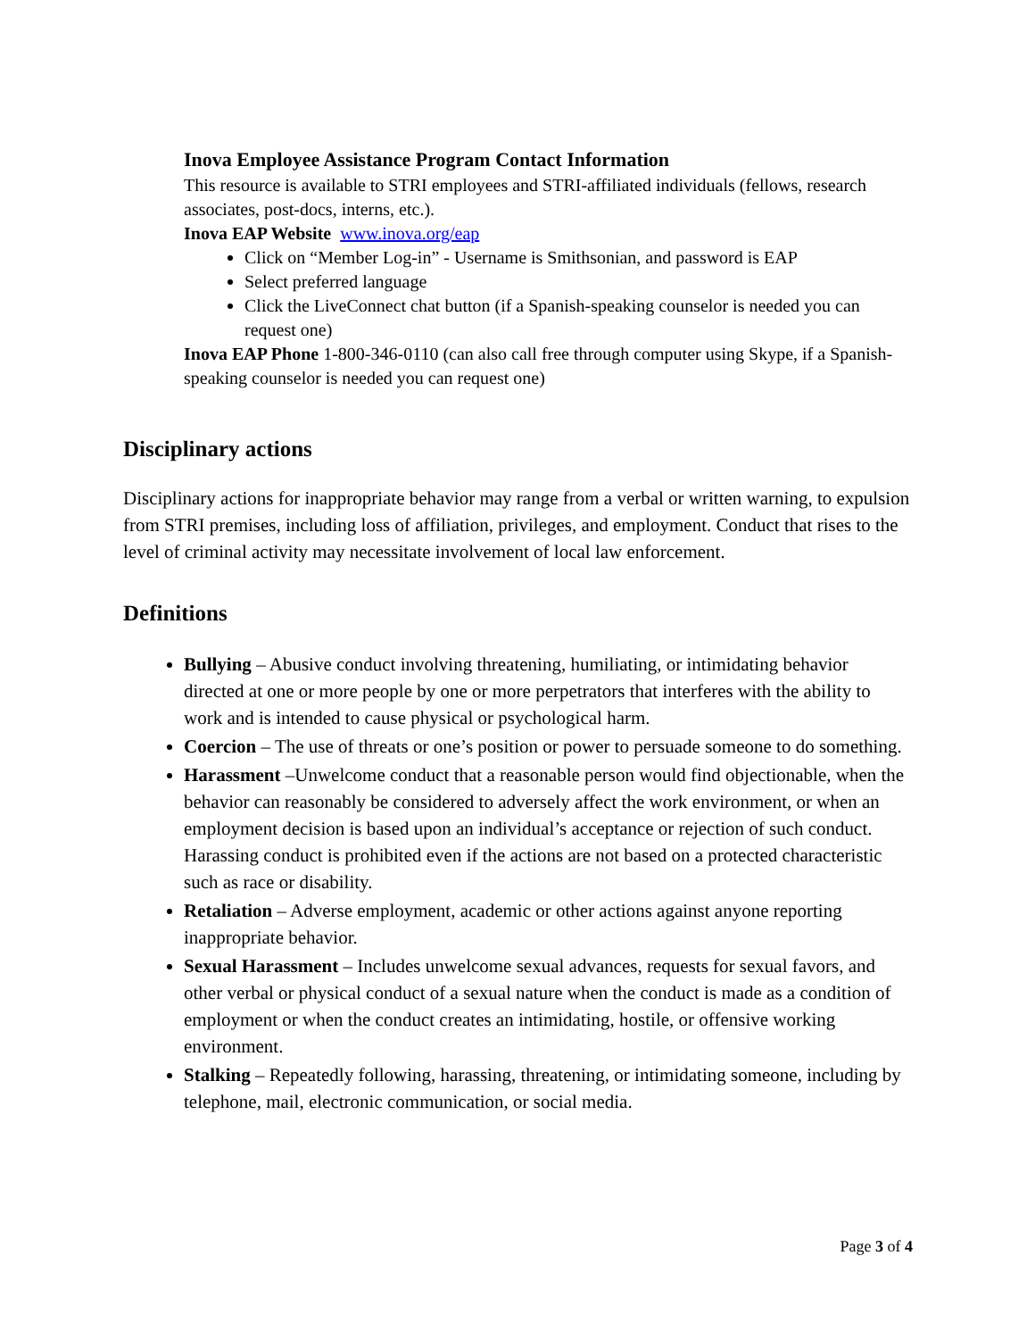Inova Employee Assistance Program Contact Information
This resource is available to STRI employees and STRI-affiliated individuals (fellows, research associates, post-docs, interns, etc.).
Inova EAP Website www.inova.org/eap
Click on “Member Log-in” - Username is Smithsonian, and password is EAP
Select preferred language
Click the LiveConnect chat button (if a Spanish-speaking counselor is needed you can request one)
Inova EAP Phone 1-800-346-0110 (can also call free through computer using Skype, if a Spanish-speaking counselor is needed you can request one)
Disciplinary actions
Disciplinary actions for inappropriate behavior may range from a verbal or written warning, to expulsion from STRI premises, including loss of affiliation, privileges, and employment. Conduct that rises to the level of criminal activity may necessitate involvement of local law enforcement.
Definitions
Bullying – Abusive conduct involving threatening, humiliating, or intimidating behavior directed at one or more people by one or more perpetrators that interferes with the ability to work and is intended to cause physical or psychological harm.
Coercion – The use of threats or one’s position or power to persuade someone to do something.
Harassment –Unwelcome conduct that a reasonable person would find objectionable, when the behavior can reasonably be considered to adversely affect the work environment, or when an employment decision is based upon an individual’s acceptance or rejection of such conduct. Harassing conduct is prohibited even if the actions are not based on a protected characteristic such as race or disability.
Retaliation – Adverse employment, academic or other actions against anyone reporting inappropriate behavior.
Sexual Harassment – Includes unwelcome sexual advances, requests for sexual favors, and other verbal or physical conduct of a sexual nature when the conduct is made as a condition of employment or when the conduct creates an intimidating, hostile, or offensive working environment.
Stalking – Repeatedly following, harassing, threatening, or intimidating someone, including by telephone, mail, electronic communication, or social media.
Page 3 of 4